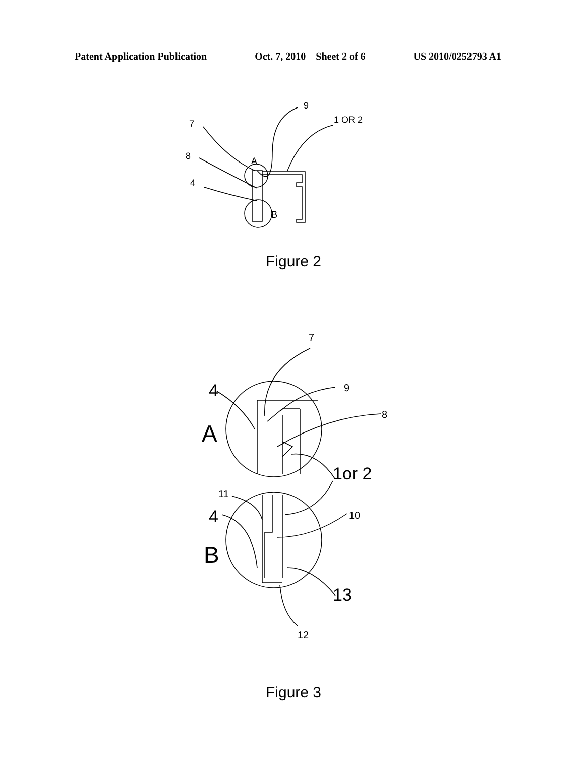Patent Application Publication Oct. 7, 2010 Sheet 2 of 6 US 2010/0252793 A1
7
9
1 OR 2
8
4
A
B
Figure 2
7
9
8
10
11
12
4
4
1or 2
13
A
B
Figure 3